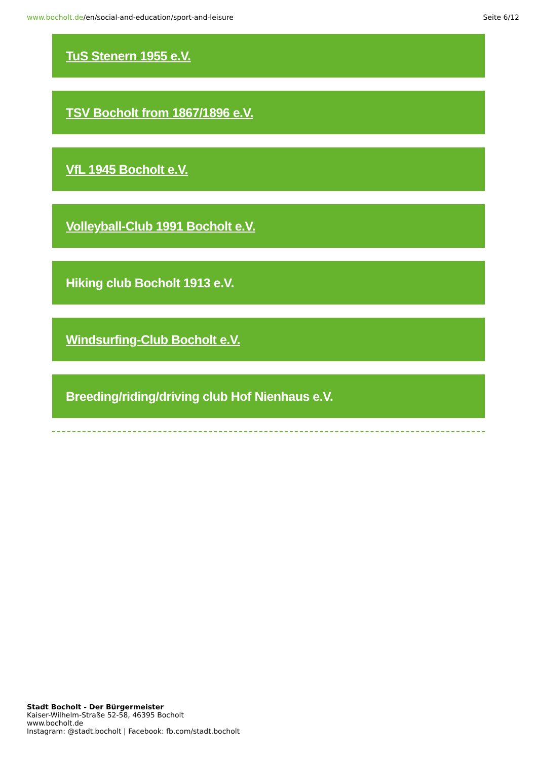www.bocholt.de/en/social-and-education/sport-and-leisure
Seite 6/12
TuS Stenern 1955 e.V.
TSV Bocholt from 1867/1896 e.V.
VfL 1945 Bocholt e.V.
Volleyball-Club 1991 Bocholt e.V.
Hiking club Bocholt 1913 e.V.
Windsurfing-Club Bocholt e.V.
Breeding/riding/driving club Hof Nienhaus e.V.
Stadt Bocholt - Der Bürgermeister
Kaiser-Wilhelm-Straße 52-58, 46395 Bocholt
www.bocholt.de
Instagram: @stadt.bocholt | Facebook: fb.com/stadt.bocholt